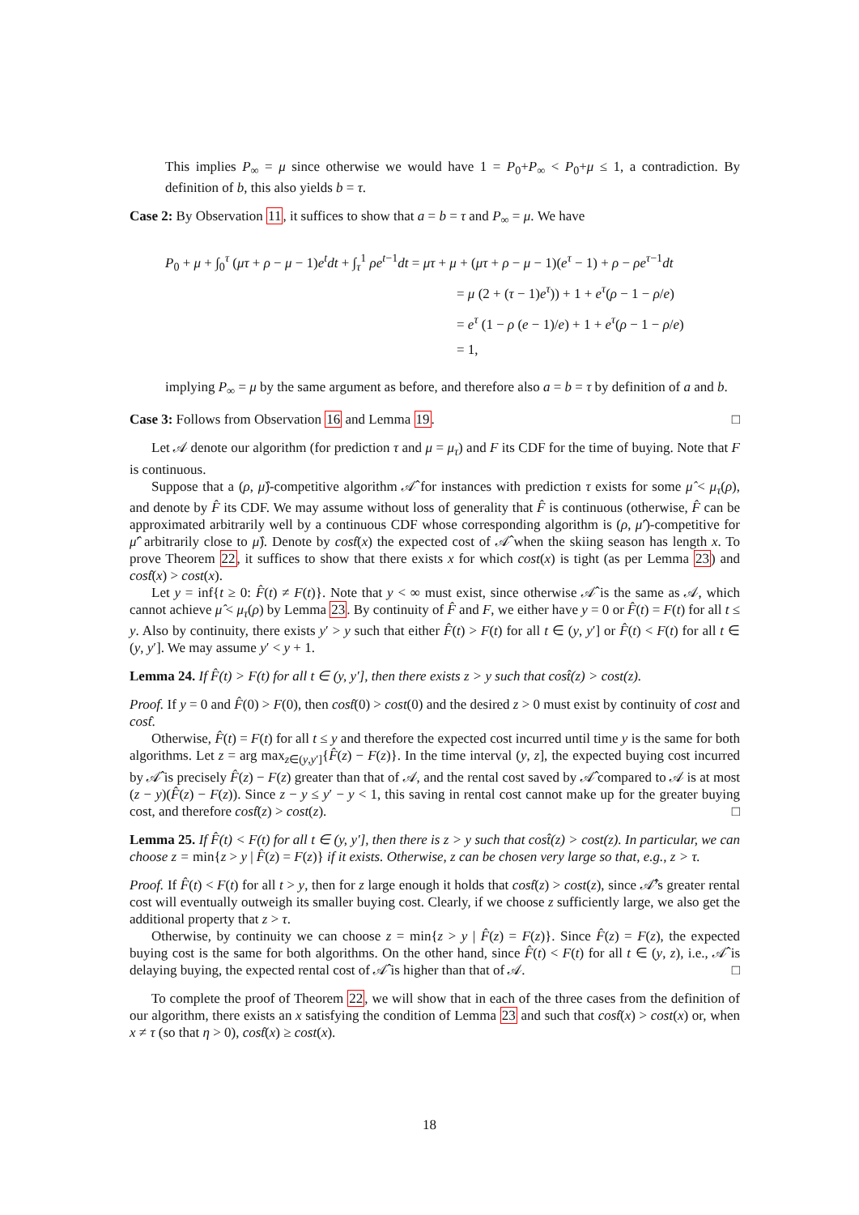This implies P<sub>∞</sub> = μ since otherwise we would have 1 = P<sub>0</sub>+P<sub>∞</sub> < P<sub>0</sub>+μ ≤ 1, a contradiction. By definition of b, this also yields b = τ.
Case 2: By Observation 11, it suffices to show that a = b = τ and P<sub>∞</sub> = μ. We have
P<sub>0</sub> + μ + ∫<sub>0</sub><sup>τ</sup> (μτ + ρ − μ − 1)e<sup>t</sup>dt + ∫<sub>τ</sub><sup>1</sup> ρe<sup>t−1</sup>dt = μτ + μ + (μτ + ρ − μ − 1)(e<sup>τ</sup> − 1) + ρ − ρe<sup>τ−1</sup>dt
= μ (2 + (τ − 1)e<sup>τ</sup>)) + 1 + e<sup>τ</sup>(ρ − 1 − ρ/e)
= e<sup>τ</sup> (1 − ρ (e − 1)/e) + 1 + e<sup>τ</sup>(ρ − 1 − ρ/e)
= 1,
implying P<sub>∞</sub> = μ by the same argument as before, and therefore also a = b = τ by definition of a and b.
Case 3: Follows from Observation 16 and Lemma 19. □
Let 𝒜 denote our algorithm (for prediction τ and μ = μ<sub>τ</sub>) and F its CDF for the time of buying. Note that F is continuous.
Suppose that a (ρ, μ̂)-competitive algorithm 𝒜̂ for instances with prediction τ exists for some μ̂ < μ<sub>τ</sub>(ρ), and denote by F̂ its CDF. We may assume without loss of generality that F̂ is continuous (otherwise, F̂ can be approximated arbitrarily well by a continuous CDF whose corresponding algorithm is (ρ, μ̂′)-competitive for μ̂′ arbitrarily close to μ̂). Denote by cost̂(x) the expected cost of 𝒜̂ when the skiing season has length x. To prove Theorem 22, it suffices to show that there exists x for which cost(x) is tight (as per Lemma 23) and cost̂(x) > cost(x).
Let y = inf{t ≥ 0: F̂(t) ≠ F(t)}. Note that y < ∞ must exist, since otherwise 𝒜̂ is the same as 𝒜, which cannot achieve μ̂ < μ<sub>τ</sub>(ρ) by Lemma 23. By continuity of F̂ and F, we either have y = 0 or F̂(t) = F(t) for all t ≤ y. Also by continuity, there exists y′ > y such that either F̂(t) > F(t) for all t ∈ (y, y′] or F̂(t) < F(t) for all t ∈ (y, y′]. We may assume y′ < y + 1.
Lemma 24. If F̂(t) > F(t) for all t ∈ (y, y′], then there exists z > y such that cost̂(z) > cost(z).
Proof. If y = 0 and F̂(0) > F(0), then cost̂(0) > cost(0) and the desired z > 0 must exist by continuity of cost and cost̂.
Otherwise, F̂(t) = F(t) for all t ≤ y and therefore the expected cost incurred until time y is the same for both algorithms. Let z = arg max<sub>z∈(y,y′]</sub>{F̂(z) − F(z)}. In the time interval (y, z], the expected buying cost incurred by 𝒜̂ is precisely F̂(z) − F(z) greater than that of 𝒜, and the rental cost saved by 𝒜̂ compared to 𝒜 is at most (z − y)(F̂(z) − F(z)). Since z − y ≤ y′ − y < 1, this saving in rental cost cannot make up for the greater buying cost, and therefore cost̂(z) > cost(z). □
Lemma 25. If F̂(t) < F(t) for all t ∈ (y, y′], then there is z > y such that cost̂(z) > cost(z). In particular, we can choose z = min{z > y | F̂(z) = F(z)} if it exists. Otherwise, z can be chosen very large so that, e.g., z > τ.
Proof. If F̂(t) < F(t) for all t > y, then for z large enough it holds that cost̂(z) > cost(z), since 𝒜̂’s greater rental cost will eventually outweigh its smaller buying cost. Clearly, if we choose z sufficiently large, we also get the additional property that z > τ.
Otherwise, by continuity we can choose z = min{z > y | F̂(z) = F(z)}. Since F̂(z) = F(z), the expected buying cost is the same for both algorithms. On the other hand, since F̂(t) < F(t) for all t ∈ (y, z), i.e., 𝒜̂ is delaying buying, the expected rental cost of 𝒜̂ is higher than that of 𝒜. □
To complete the proof of Theorem 22, we will show that in each of the three cases from the definition of our algorithm, there exists an x satisfying the condition of Lemma 23 and such that cost̂(x) > cost(x) or, when x ≠ τ (so that η > 0), cost̂(x) ≥ cost(x).
18